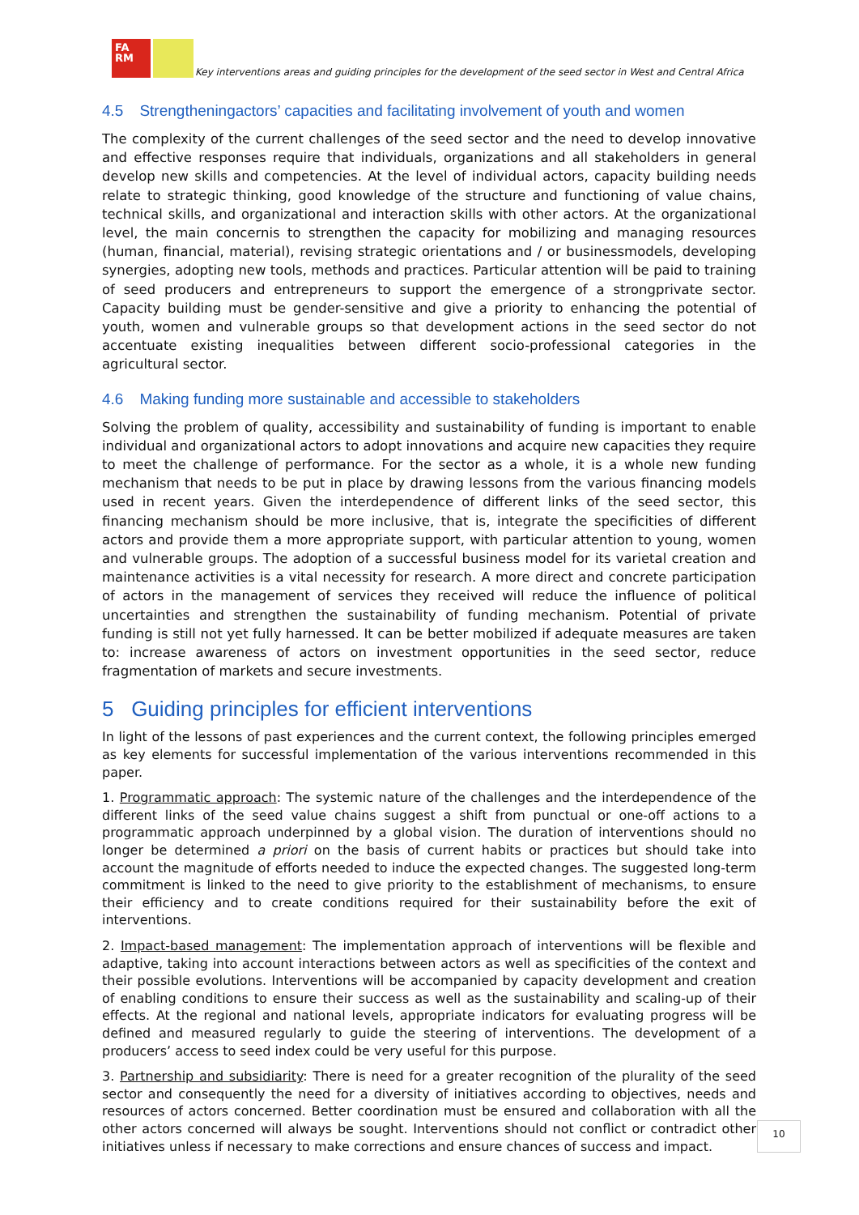FA
RM
Key interventions areas and guiding principles for the development of the seed sector in West and Central Africa
4.5 Strengtheningactors’ capacities and facilitating involvement of youth and women
The complexity of the current challenges of the seed sector and the need to develop innovative and effective responses require that individuals, organizations and all stakeholders in general develop new skills and competencies. At the level of individual actors, capacity building needs relate to strategic thinking, good knowledge of the structure and functioning of value chains, technical skills, and organizational and interaction skills with other actors. At the organizational level, the main concernis to strengthen the capacity for mobilizing and managing resources (human, financial, material), revising strategic orientations and / or businessmodels, developing synergies, adopting new tools, methods and practices. Particular attention will be paid to training of seed producers and entrepreneurs to support the emergence of a strongprivate sector. Capacity building must be gender-sensitive and give a priority to enhancing the potential of youth, women and vulnerable groups so that development actions in the seed sector do not accentuate existing inequalities between different socio-professional categories in the agricultural sector.
4.6 Making funding more sustainable and accessible to stakeholders
Solving the problem of quality, accessibility and sustainability of funding is important to enable individual and organizational actors to adopt innovations and acquire new capacities they require to meet the challenge of performance. For the sector as a whole, it is a whole new funding mechanism that needs to be put in place by drawing lessons from the various financing models used in recent years. Given the interdependence of different links of the seed sector, this financing mechanism should be more inclusive, that is, integrate the specificities of different actors and provide them a more appropriate support, with particular attention to young, women and vulnerable groups. The adoption of a successful business model for its varietal creation and maintenance activities is a vital necessity for research. A more direct and concrete participation of actors in the management of services they received will reduce the influence of political uncertainties and strengthen the sustainability of funding mechanism. Potential of private funding is still not yet fully harnessed. It can be better mobilized if adequate measures are taken to: increase awareness of actors on investment opportunities in the seed sector, reduce fragmentation of markets and secure investments.
5 Guiding principles for efficient interventions
In light of the lessons of past experiences and the current context, the following principles emerged as key elements for successful implementation of the various interventions recommended in this paper.
1. Programmatic approach: The systemic nature of the challenges and the interdependence of the different links of the seed value chains suggest a shift from punctual or one-off actions to a programmatic approach underpinned by a global vision. The duration of interventions should no longer be determined a priori on the basis of current habits or practices but should take into account the magnitude of efforts needed to induce the expected changes. The suggested long-term commitment is linked to the need to give priority to the establishment of mechanisms, to ensure their efficiency and to create conditions required for their sustainability before the exit of interventions.
2. Impact-based management: The implementation approach of interventions will be flexible and adaptive, taking into account interactions between actors as well as specificities of the context and their possible evolutions. Interventions will be accompanied by capacity development and creation of enabling conditions to ensure their success as well as the sustainability and scaling-up of their effects. At the regional and national levels, appropriate indicators for evaluating progress will be defined and measured regularly to guide the steering of interventions. The development of a producers’ access to seed index could be very useful for this purpose.
3. Partnership and subsidiarity: There is need for a greater recognition of the plurality of the seed sector and consequently the need for a diversity of initiatives according to objectives, needs and resources of actors concerned. Better coordination must be ensured and collaboration with all the other actors concerned will always be sought. Interventions should not conflict or contradict other initiatives unless if necessary to make corrections and ensure chances of success and impact.
10